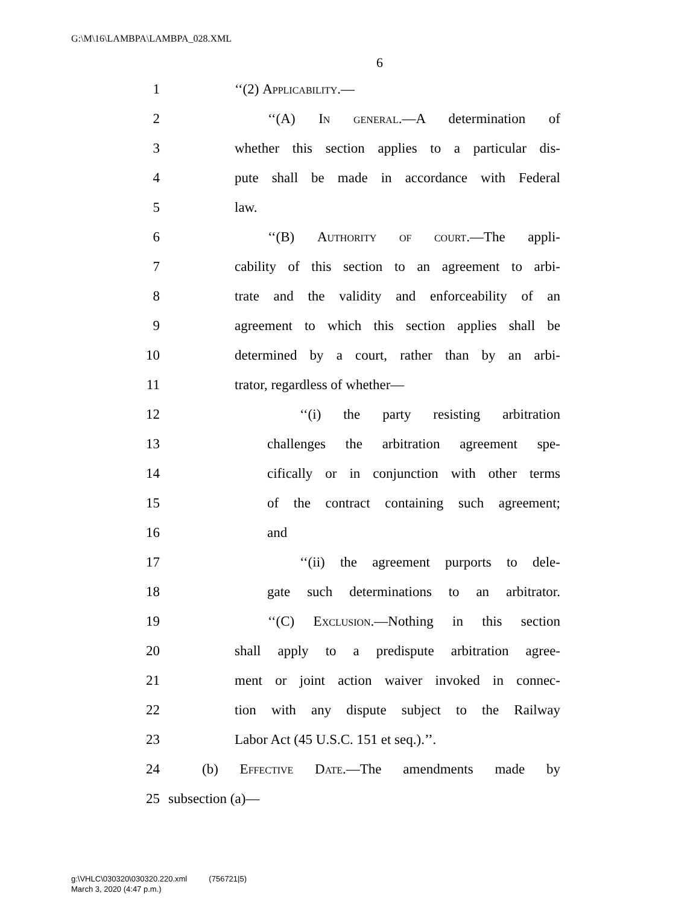G:\M\16\LAMBPA\LAMBPA_028.XML
6
1 ‘‘(2) Applicability.—
2 ‘‘(A) In general.—A determination of
3 whether this section applies to a particular dis-
4 pute shall be made in accordance with Federal
5 law.
6 ‘‘(B) Authority of court.—The appli-
7 cability of this section to an agreement to arbi-
8 trate and the validity and enforceability of an
9 agreement to which this section applies shall be
10 determined by a court, rather than by an arbi-
11 trator, regardless of whether—
12 ‘‘(i) the party resisting arbitration
13 challenges the arbitration agreement spe-
14 cifically or in conjunction with other terms
15 of the contract containing such agreement;
16 and
17 ‘‘(ii) the agreement purports to dele-
18 gate such determinations to an arbitrator.
19 ‘‘(C) Exclusion.—Nothing in this section
20 shall apply to a predispute arbitration agree-
21 ment or joint action waiver invoked in connec-
22 tion with any dispute subject to the Railway
23 Labor Act (45 U.S.C. 151 et seq.).’’.
24 (b) Effective Date.—The amendments made by
25 subsection (a)—
g:\VHLC\030320\030320.220.xml (756721|5)
March 3, 2020 (4:47 p.m.)